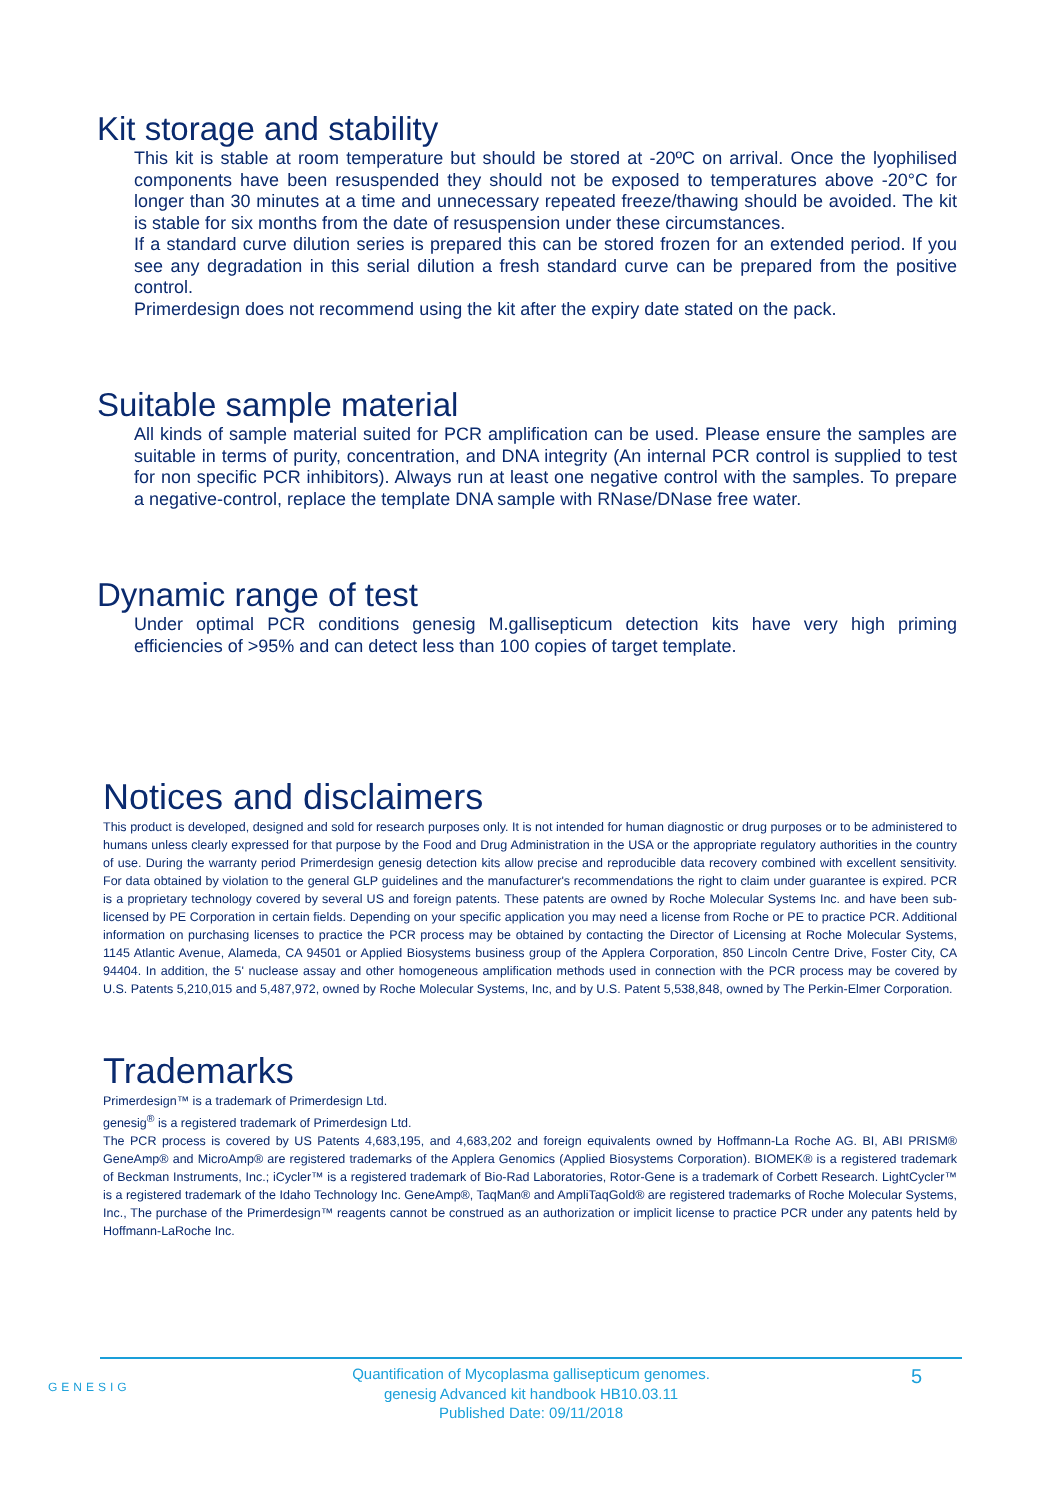Kit storage and stability
This kit is stable at room temperature but should be stored at -20ºC on arrival. Once the lyophilised components have been resuspended they should not be exposed to temperatures above -20°C for longer than 30 minutes at a time and unnecessary repeated freeze/thawing should be avoided. The kit is stable for six months from the date of resuspension under these circumstances.
If a standard curve dilution series is prepared this can be stored frozen for an extended period. If you see any degradation in this serial dilution a fresh standard curve can be prepared from the positive control.
Primerdesign does not recommend using the kit after the expiry date stated on the pack.
Suitable sample material
All kinds of sample material suited for PCR amplification can be used. Please ensure the samples are suitable in terms of purity, concentration, and DNA integrity (An internal PCR control is supplied to test for non specific PCR inhibitors). Always run at least one negative control with the samples. To prepare a negative-control, replace the template DNA sample with RNase/DNase free water.
Dynamic range of test
Under optimal PCR conditions genesig M.gallisepticum detection kits have very high priming efficiencies of >95% and can detect less than 100 copies of target template.
Notices and disclaimers
This product is developed, designed and sold for research purposes only. It is not intended for human diagnostic or drug purposes or to be administered to humans unless clearly expressed for that purpose by the Food and Drug Administration in the USA or the appropriate regulatory authorities in the country of use. During the warranty period Primerdesign genesig detection kits allow precise and reproducible data recovery combined with excellent sensitivity. For data obtained by violation to the general GLP guidelines and the manufacturer's recommendations the right to claim under guarantee is expired. PCR is a proprietary technology covered by several US and foreign patents. These patents are owned by Roche Molecular Systems Inc. and have been sub-licensed by PE Corporation in certain fields. Depending on your specific application you may need a license from Roche or PE to practice PCR. Additional information on purchasing licenses to practice the PCR process may be obtained by contacting the Director of Licensing at Roche Molecular Systems, 1145 Atlantic Avenue, Alameda, CA 94501 or Applied Biosystems business group of the Applera Corporation, 850 Lincoln Centre Drive, Foster City, CA 94404. In addition, the 5' nuclease assay and other homogeneous amplification methods used in connection with the PCR process may be covered by U.S. Patents 5,210,015 and 5,487,972, owned by Roche Molecular Systems, Inc, and by U.S. Patent 5,538,848, owned by The Perkin-Elmer Corporation.
Trademarks
Primerdesign™ is a trademark of Primerdesign Ltd.
genesig<sup>®</sup> is a registered trademark of Primerdesign Ltd.
The PCR process is covered by US Patents 4,683,195, and 4,683,202 and foreign equivalents owned by Hoffmann-La Roche AG. BI, ABI PRISM® GeneAmp® and MicroAmp® are registered trademarks of the Applera Genomics (Applied Biosystems Corporation). BIOMEK® is a registered trademark of Beckman Instruments, Inc.; iCycler™ is a registered trademark of Bio-Rad Laboratories, Rotor-Gene is a trademark of Corbett Research. LightCycler™ is a registered trademark of the Idaho Technology Inc. GeneAmp®, TaqMan® and AmpliTaqGold® are registered trademarks of Roche Molecular Systems, Inc., The purchase of the Primerdesign™ reagents cannot be construed as an authorization or implicit license to practice PCR under any patents held by Hoffmann-LaRoche Inc.
GENESIG
5
Quantification of Mycoplasma gallisepticum genomes.
genesig Advanced kit handbook HB10.03.11
Published Date: 09/11/2018